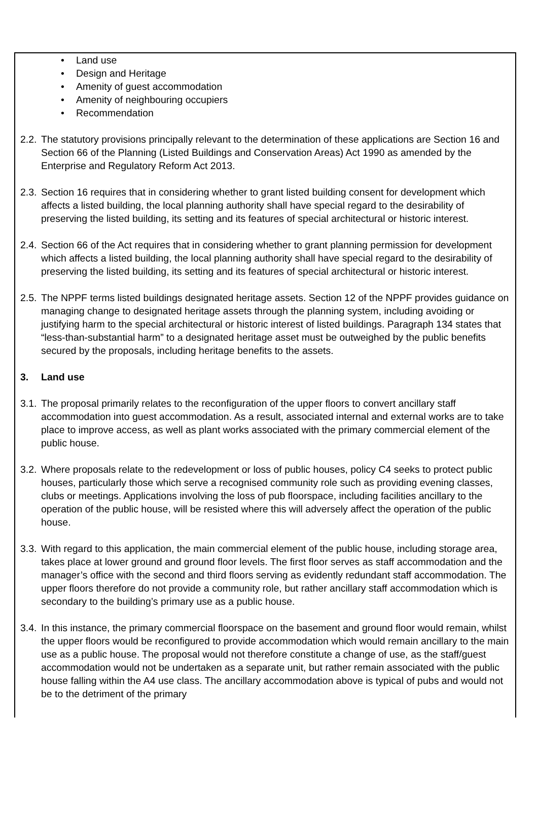• Land use
• Design and Heritage
• Amenity of guest accommodation
• Amenity of neighbouring occupiers
• Recommendation
2.2.
The statutory provisions principally relevant to the determination of these applications are Section 16 and Section 66 of the Planning (Listed Buildings and Conservation Areas) Act 1990 as amended by the Enterprise and Regulatory Reform Act 2013.
2.3.
Section 16 requires that in considering whether to grant listed building consent for development which affects a listed building, the local planning authority shall have special regard to the desirability of preserving the listed building, its setting and its features of special architectural or historic interest.
2.4.
Section 66 of the Act requires that in considering whether to grant planning permission for development which affects a listed building, the local planning authority shall have special regard to the desirability of preserving the listed building, its setting and its features of special architectural or historic interest.
2.5.
The NPPF terms listed buildings designated heritage assets. Section 12 of the NPPF provides guidance on managing change to designated heritage assets through the planning system, including avoiding or justifying harm to the special architectural or historic interest of listed buildings. Paragraph 134 states that “less-than-substantial harm” to a designated heritage asset must be outweighed by the public benefits secured by the proposals, including heritage benefits to the assets.
3. Land use
3.1.
The proposal primarily relates to the reconfiguration of the upper floors to convert ancillary staff accommodation into guest accommodation. As a result, associated internal and external works are to take place to improve access, as well as plant works associated with the primary commercial element of the public house.
3.2.
Where proposals relate to the redevelopment or loss of public houses, policy C4 seeks to protect public houses, particularly those which serve a recognised community role such as providing evening classes, clubs or meetings. Applications involving the loss of pub floorspace, including facilities ancillary to the operation of the public house, will be resisted where this will adversely affect the operation of the public house.
3.3.
With regard to this application, the main commercial element of the public house, including storage area, takes place at lower ground and ground floor levels. The first floor serves as staff accommodation and the manager’s office with the second and third floors serving as evidently redundant staff accommodation. The upper floors therefore do not provide a community role, but rather ancillary staff accommodation which is secondary to the building’s primary use as a public house.
3.4.
In this instance, the primary commercial floorspace on the basement and ground floor would remain, whilst the upper floors would be reconfigured to provide accommodation which would remain ancillary to the main use as a public house. The proposal would not therefore constitute a change of use, as the staff/guest accommodation would not be undertaken as a separate unit, but rather remain associated with the public house falling within the A4 use class. The ancillary accommodation above is typical of pubs and would not be to the detriment of the primary